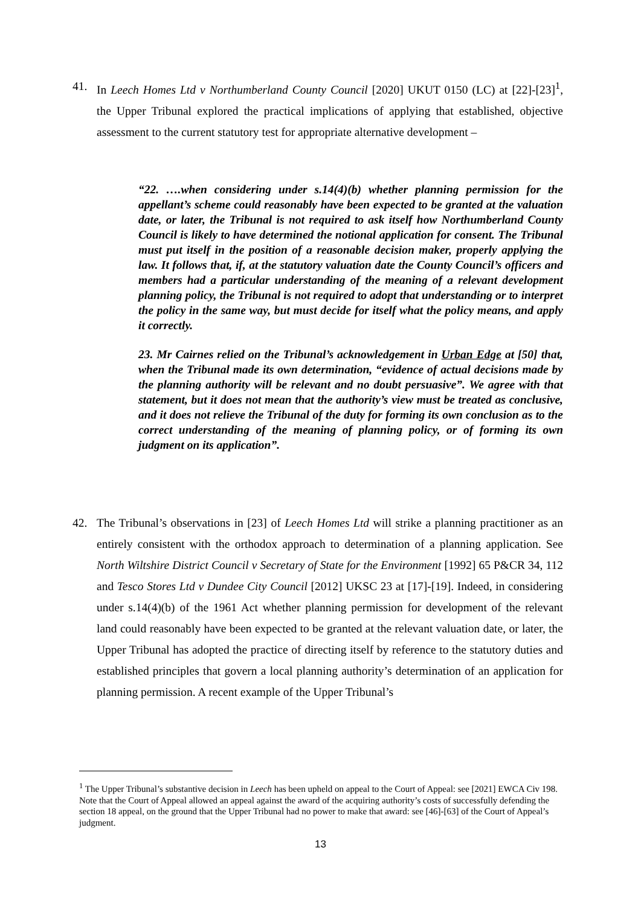41. In Leech Homes Ltd v Northumberland County Council [2020] UKUT 0150 (LC) at [22]-[23]<sup>1</sup>, the Upper Tribunal explored the practical implications of applying that established, objective assessment to the current statutory test for appropriate alternative development –
“22. ….when considering under s.14(4)(b) whether planning permission for the appellant’s scheme could reasonably have been expected to be granted at the valuation date, or later, the Tribunal is not required to ask itself how Northumberland County Council is likely to have determined the notional application for consent. The Tribunal must put itself in the position of a reasonable decision maker, properly applying the law. It follows that, if, at the statutory valuation date the County Council’s officers and members had a particular understanding of the meaning of a relevant development planning policy, the Tribunal is not required to adopt that understanding or to interpret the policy in the same way, but must decide for itself what the policy means, and apply it correctly.
23. Mr Cairnes relied on the Tribunal’s acknowledgement in Urban Edge at [50] that, when the Tribunal made its own determination, “evidence of actual decisions made by the planning authority will be relevant and no doubt persuasive”. We agree with that statement, but it does not mean that the authority’s view must be treated as conclusive, and it does not relieve the Tribunal of the duty for forming its own conclusion as to the correct understanding of the meaning of planning policy, or of forming its own judgment on its application”.
42. The Tribunal’s observations in [23] of Leech Homes Ltd will strike a planning practitioner as an entirely consistent with the orthodox approach to determination of a planning application. See North Wiltshire District Council v Secretary of State for the Environment [1992] 65 P&CR 34, 112 and Tesco Stores Ltd v Dundee City Council [2012] UKSC 23 at [17]-[19]. Indeed, in considering under s.14(4)(b) of the 1961 Act whether planning permission for development of the relevant land could reasonably have been expected to be granted at the relevant valuation date, or later, the Upper Tribunal has adopted the practice of directing itself by reference to the statutory duties and established principles that govern a local planning authority’s determination of an application for planning permission. A recent example of the Upper Tribunal’s
<sup>1</sup> The Upper Tribunal’s substantive decision in Leech has been upheld on appeal to the Court of Appeal: see [2021] EWCA Civ 198. Note that the Court of Appeal allowed an appeal against the award of the acquiring authority’s costs of successfully defending the section 18 appeal, on the ground that the Upper Tribunal had no power to make that award: see [46]-[63] of the Court of Appeal’s judgment.
13